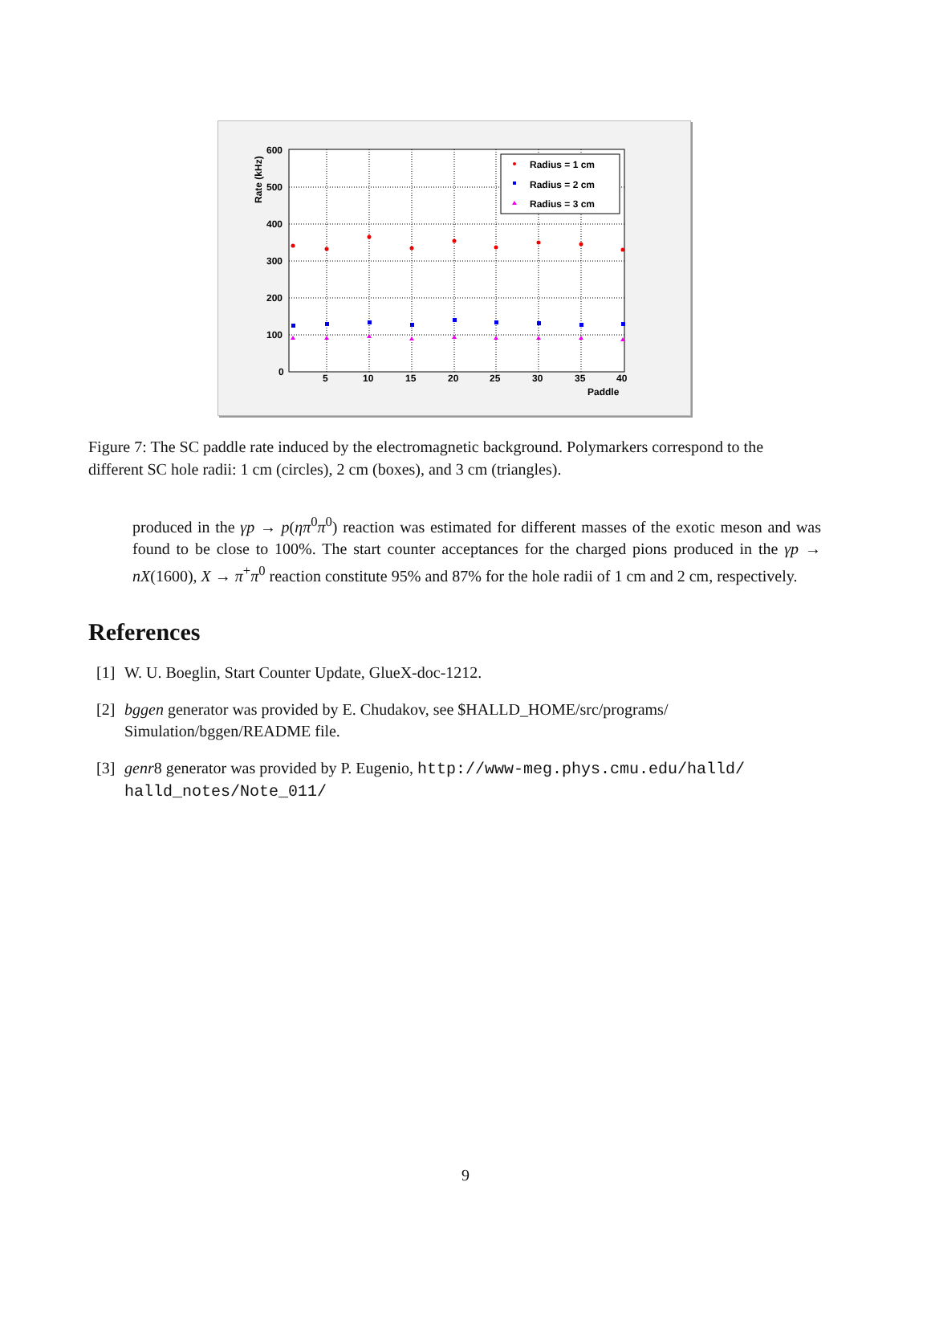600
500
400
300
200
100
0
5
10
15
20
25
30
35
40
Paddle
Rate (kHz)
Radius = 1 cm
Radius = 2 cm
Radius = 3 cm
Figure 7: The SC paddle rate induced by the electromagnetic background. Polymarkers correspond to the different SC hole radii: 1 cm (circles), 2 cm (boxes), and 3 cm (triangles).
produced in the γp → p(ηπ<sup>0</sup>π<sup>0</sup>) reaction was estimated for different masses of the exotic meson and was found to be close to 100%. The start counter acceptances for the charged pions produced in the γp → nX(1600), X → π<sup>+</sup>π<sup>0</sup> reaction constitute 95% and 87% for the hole radii of 1 cm and 2 cm, respectively.
References
[1] W. U. Boeglin, Start Counter Update, GlueX-doc-1212.
[2] bggen generator was provided by E. Chudakov, see $HALLD_HOME/src/programs/ Simulation/bggen/README file.
[3] genr8 generator was provided by P. Eugenio, http://www-meg.phys.cmu.edu/halld/ halld_notes/Note_011/
9